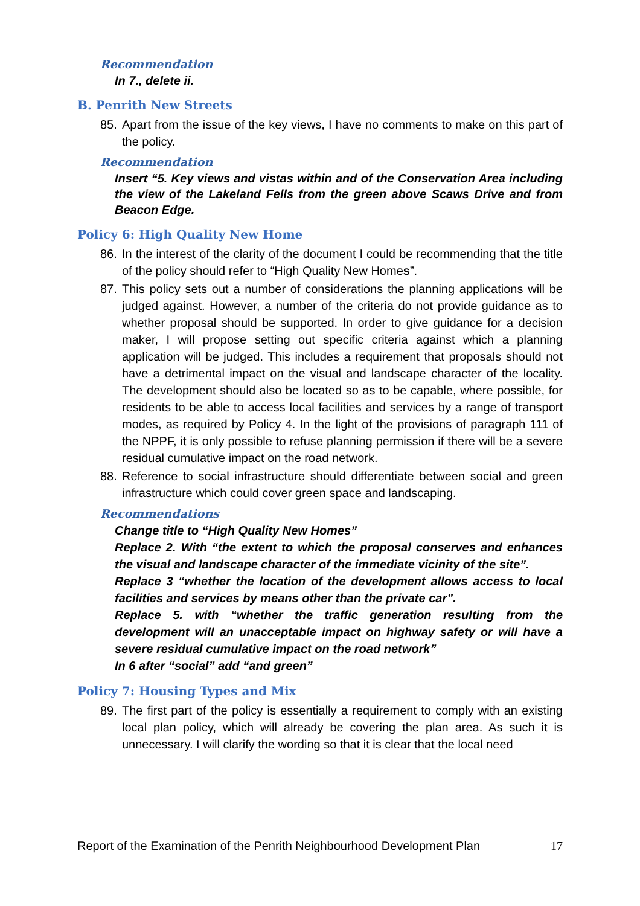Recommendation
In 7., delete ii.
B. Penrith New Streets
85. Apart from the issue of the key views, I have no comments to make on this part of the policy.
Recommendation
Insert “5. Key views and vistas within and of the Conservation Area including the view of the Lakeland Fells from the green above Scaws Drive and from Beacon Edge.
Policy 6: High Quality New Home
86. In the interest of the clarity of the document I could be recommending that the title of the policy should refer to “High Quality New Homes”.
87. This policy sets out a number of considerations the planning applications will be judged against. However, a number of the criteria do not provide guidance as to whether proposal should be supported. In order to give guidance for a decision maker, I will propose setting out specific criteria against which a planning application will be judged. This includes a requirement that proposals should not have a detrimental impact on the visual and landscape character of the locality. The development should also be located so as to be capable, where possible, for residents to be able to access local facilities and services by a range of transport modes, as required by Policy 4. In the light of the provisions of paragraph 111 of the NPPF, it is only possible to refuse planning permission if there will be a severe residual cumulative impact on the road network.
88. Reference to social infrastructure should differentiate between social and green infrastructure which could cover green space and landscaping.
Recommendations
Change title to “High Quality New Homes”
Replace 2. With “the extent to which the proposal conserves and enhances the visual and landscape character of the immediate vicinity of the site”.
Replace 3 “whether the location of the development allows access to local facilities and services by means other than the private car”.
Replace 5. with “whether the traffic generation resulting from the development will an unacceptable impact on highway safety or will have a severe residual cumulative impact on the road network”
In 6 after “social” add “and green”
Policy 7: Housing Types and Mix
89. The first part of the policy is essentially a requirement to comply with an existing local plan policy, which will already be covering the plan area. As such it is unnecessary. I will clarify the wording so that it is clear that the local need
Report of the Examination of the Penrith Neighbourhood Development Plan 17